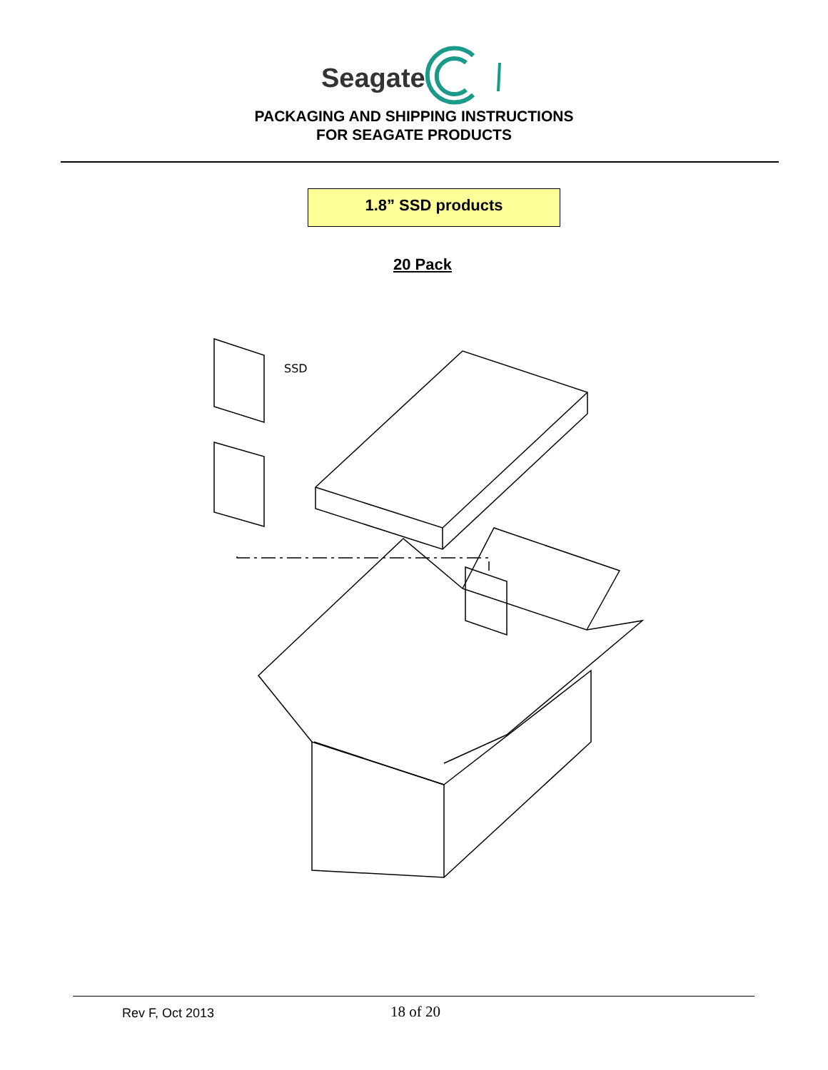Seagate
PACKAGING AND SHIPPING INSTRUCTIONS
FOR SEAGATE PRODUCTS
1.8” SSD products
20 Pack
SSD
Rev F, Oct 2013 18 of 20